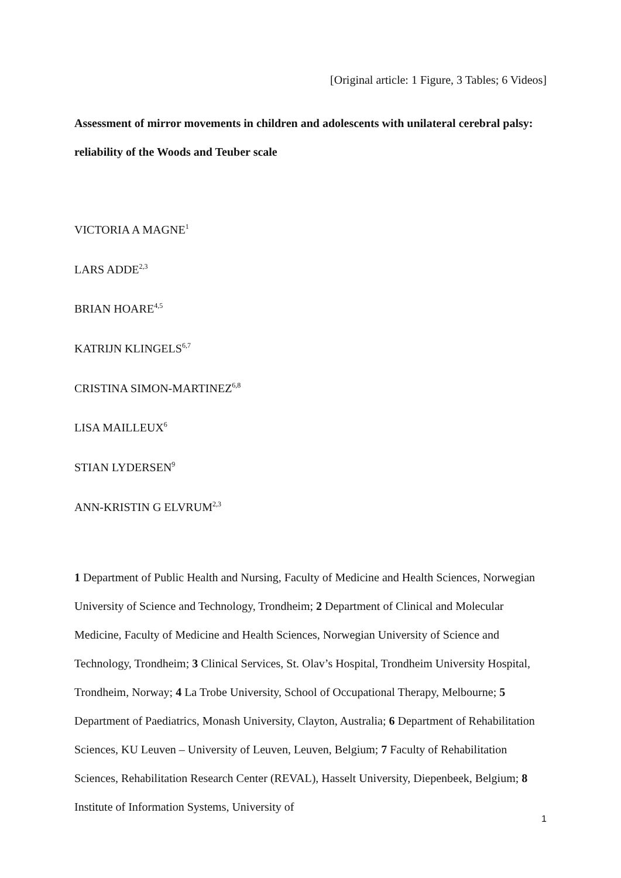[Original article: 1 Figure, 3 Tables; 6 Videos]
Assessment of mirror movements in children and adolescents with unilateral cerebral palsy: reliability of the Woods and Teuber scale
VICTORIA A MAGNE<sup>1</sup>
LARS ADDE<sup>2,3</sup>
BRIAN HOARE<sup>4,5</sup>
KATRIJN KLINGELS<sup>6,7</sup>
CRISTINA SIMON-MARTINEZ<sup>6,8</sup>
LISA MAILLEUX<sup>6</sup>
STIAN LYDERSEN<sup>9</sup>
ANN-KRISTIN G ELVRUM<sup>2,3</sup>
1 Department of Public Health and Nursing, Faculty of Medicine and Health Sciences, Norwegian University of Science and Technology, Trondheim; 2 Department of Clinical and Molecular Medicine, Faculty of Medicine and Health Sciences, Norwegian University of Science and Technology, Trondheim; 3 Clinical Services, St. Olav’s Hospital, Trondheim University Hospital, Trondheim, Norway; 4 La Trobe University, School of Occupational Therapy, Melbourne; 5 Department of Paediatrics, Monash University, Clayton, Australia; 6 Department of Rehabilitation Sciences, KU Leuven – University of Leuven, Leuven, Belgium; 7 Faculty of Rehabilitation Sciences, Rehabilitation Research Center (REVAL), Hasselt University, Diepenbeek, Belgium; 8 Institute of Information Systems, University of
1